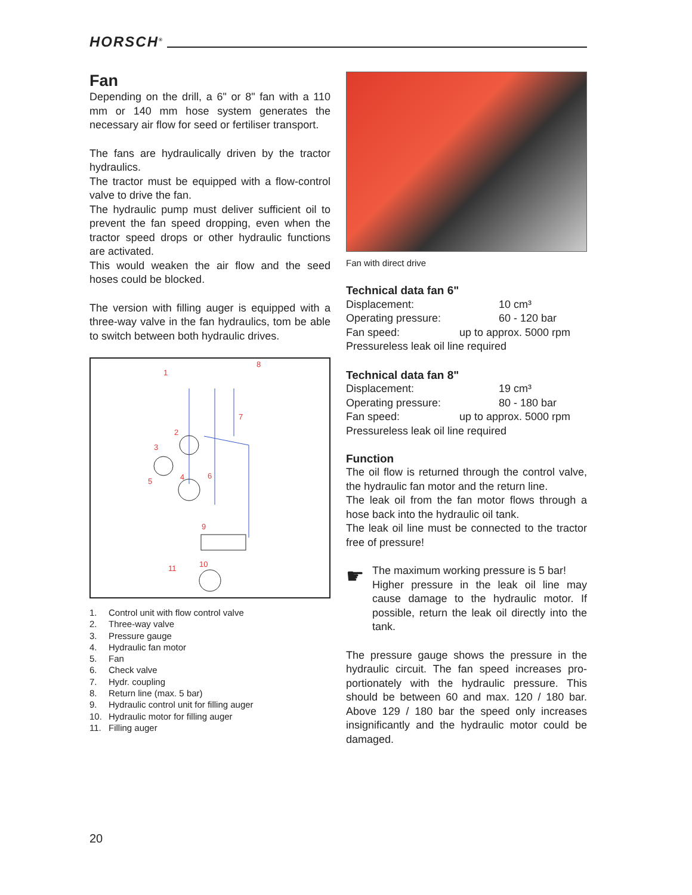HORSCH<sup>®</sup>
Fan
Depending on the drill, a 6" or 8" fan with a 110 mm or 140 mm hose system generates the necessary air flow for seed or fertiliser transport.
The fans are hydraulically driven by the tractor hydraulics.
The tractor must be equipped with a flow-control valve to drive the fan.
The hydraulic pump must deliver sufficient oil to prevent the fan speed dropping, even when the tractor speed drops or other hydraulic functions are activated.
This would weaken the air flow and the seed hoses could be blocked.
The version with filling auger is equipped with a three-way valve in the fan hydraulics, tom be able to switch between both hydraulic drives.
1
8
7
2
3
4
6
5
9
10
11
1. Control unit with flow control valve
2. Three-way valve
3. Pressure gauge
4. Hydraulic fan motor
5. Fan
6. Check valve
7. Hydr. coupling
8. Return line (max. 5 bar)
9. Hydraulic control unit for filling auger
10. Hydraulic motor for filling auger
11. Filling auger
Fan with direct drive
Technical data fan 6"
Displacement: 10 cm³
Operating pressure: 60 - 120 bar
Fan speed: up to approx. 5000 rpm
Pressureless leak oil line required
Technical data fan 8"
Displacement: 19 cm³
Operating pressure: 80 - 180 bar
Fan speed: up to approx. 5000 rpm
Pressureless leak oil line required
Function
The oil flow is returned through the control valve, the hydraulic fan motor and the return line.
The leak oil from the fan motor flows through a hose back into the hydraulic oil tank.
The leak oil line must be connected to the tractor free of pressure!
☛
The maximum working pressure is 5 bar!
Higher pressure in the leak oil line may cause damage to the hydraulic motor. If possible, return the leak oil directly into the tank.
The pressure gauge shows the pressure in the hydraulic circuit. The fan speed increases pro-portionately with the hydraulic pressure. This should be between 60 and max. 120 / 180 bar. Above 129 / 180 bar the speed only increases insignificantly and the hydraulic motor could be damaged.
20